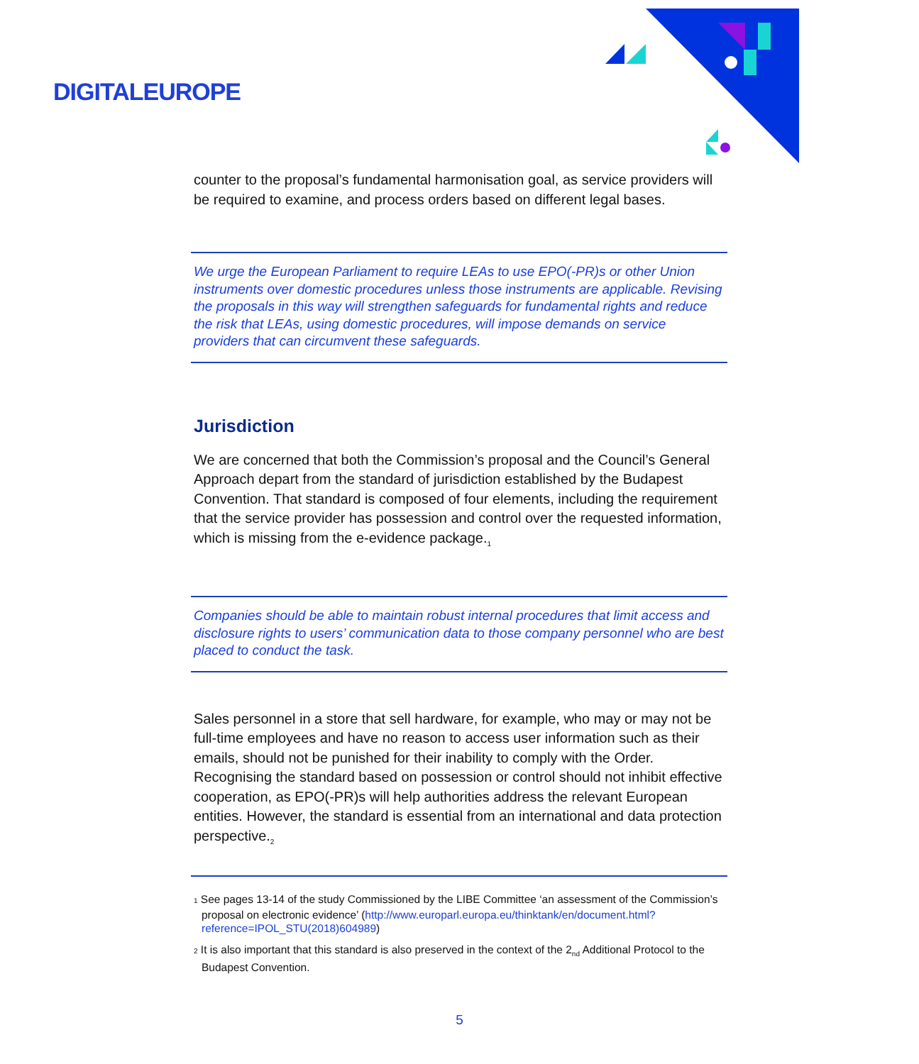DIGITALEUROPE
counter to the proposal’s fundamental harmonisation goal, as service providers will be required to examine, and process orders based on different legal bases.
We urge the European Parliament to require LEAs to use EPO(-PR)s or other Union instruments over domestic procedures unless those instruments are applicable. Revising the proposals in this way will strengthen safeguards for fundamental rights and reduce the risk that LEAs, using domestic procedures, will impose demands on service providers that can circumvent these safeguards.
Jurisdiction
We are concerned that both the Commission’s proposal and the Council’s General Approach depart from the standard of jurisdiction established by the Budapest Convention. That standard is composed of four elements, including the requirement that the service provider has possession and control over the requested information, which is missing from the e-evidence package.<sub>1</sub>
Companies should be able to maintain robust internal procedures that limit access and disclosure rights to users’ communication data to those company personnel who are best placed to conduct the task.
Sales personnel in a store that sell hardware, for example, who may or may not be full-time employees and have no reason to access user information such as their emails, should not be punished for their inability to comply with the Order. Recognising the standard based on possession or control should not inhibit effective cooperation, as EPO(-PR)s will help authorities address the relevant European entities. However, the standard is essential from an international and data protection perspective.<sub>2</sub>
1 See pages 13-14 of the study Commissioned by the LIBE Committee ‘an assessment of the Commission’s proposal on electronic evidence’ (http://www.europarl.europa.eu/thinktank/en/document.html?reference=IPOL_STU(2018)604989)
2 It is also important that this standard is also preserved in the context of the 2<sub>nd</sub> Additional Protocol to the Budapest Convention.
5